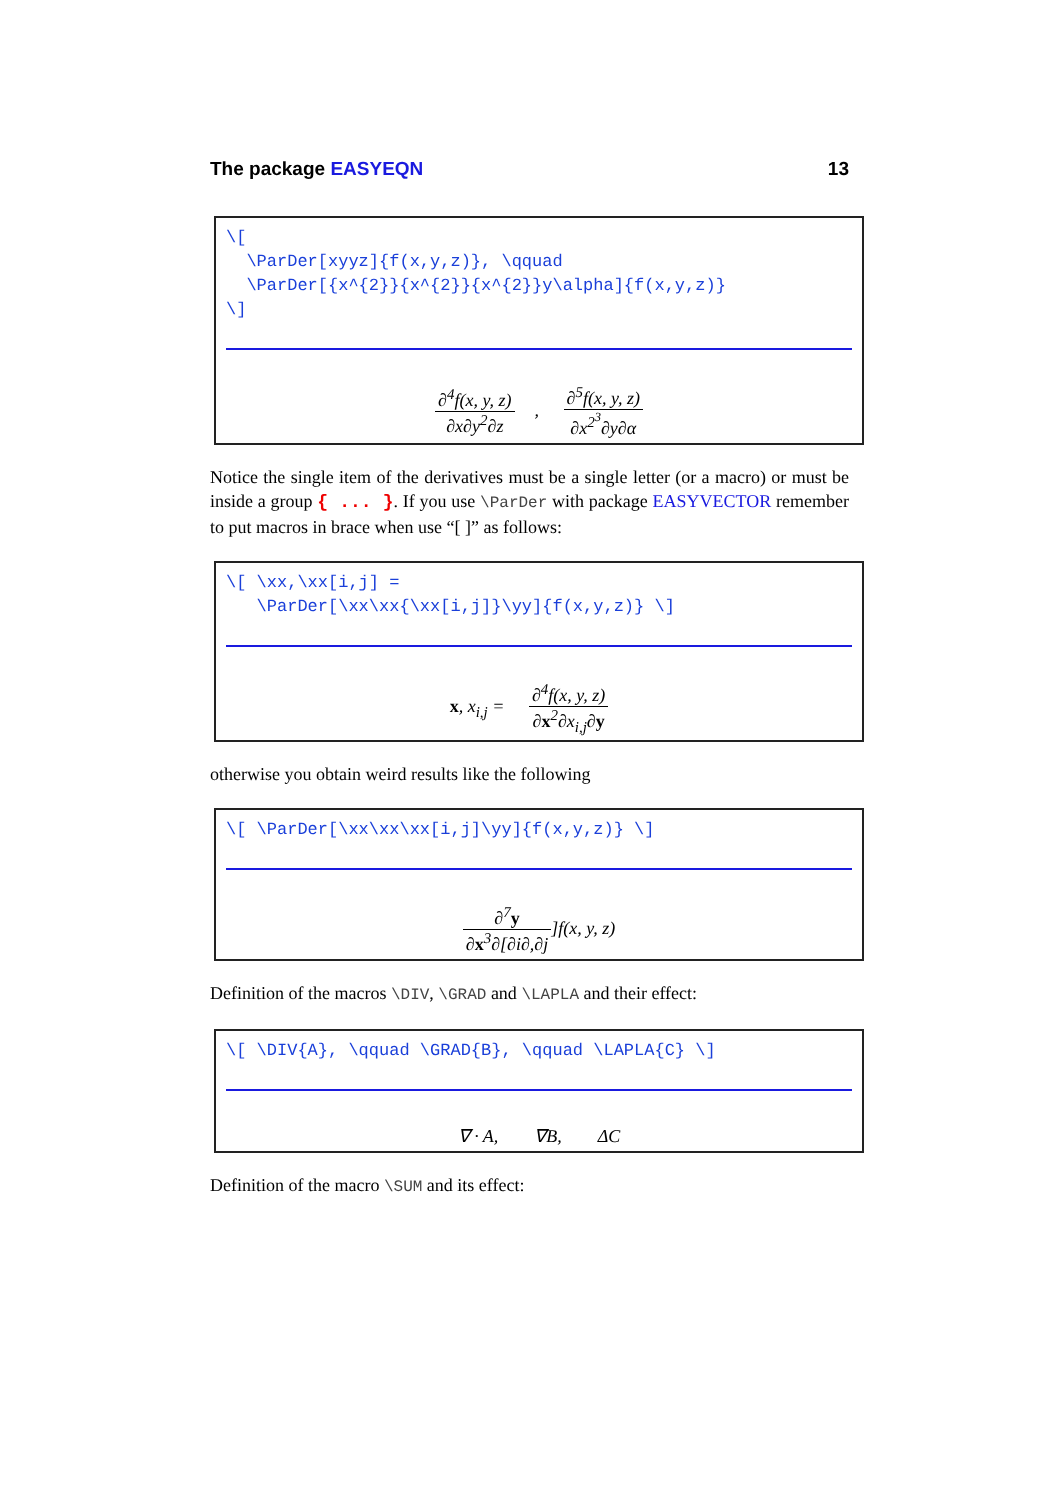The package EASYEQN 13
\[
  \ParDer[xyyz]{f(x,y,z)}, \qquad
  \ParDer[{x^{2}}{x^{2}}{x^{2}}y\alpha]{f(x,y,z)}
\]
∂<sup>4</sup>f(x, y, z) ∂x∂y<sup>2</sup>∂z, ∂<sup>5</sup>f(x, y, z) ∂x<sup>2<sup>3</sup></sup>∂y∂α
Notice the single item of the derivatives must be a single letter (or a macro) or must be inside a group { ... }. If you use \ParDer with package EASYVECTOR remember to put macros in brace when use “[ ]” as follows:
\[ \xx,\xx[i,j] =
   \ParDer[\xx\xx{\xx[i,j]}\yy]{f(x,y,z)} \]
x, x<sub>i,j</sub> = ∂<sup>4</sup>f(x, y, z) ∂x<sup>2</sup>∂x<sub>i,j</sub>∂y
otherwise you obtain weird results like the following
\[ \ParDer[\xx\xx\xx[i,j]\yy]{f(x,y,z)} \]
∂<sup>7</sup>y ∂x<sup>3</sup>∂[∂i∂,∂j]f(x, y, z)
Definition of the macros \DIV, \GRAD and \LAPLA and their effect:
\[ \DIV{A}, \qquad \GRAD{B}, \qquad \LAPLA{C} \]
∇ · A, ∇B, ΔC
Definition of the macro \SUM and its effect: